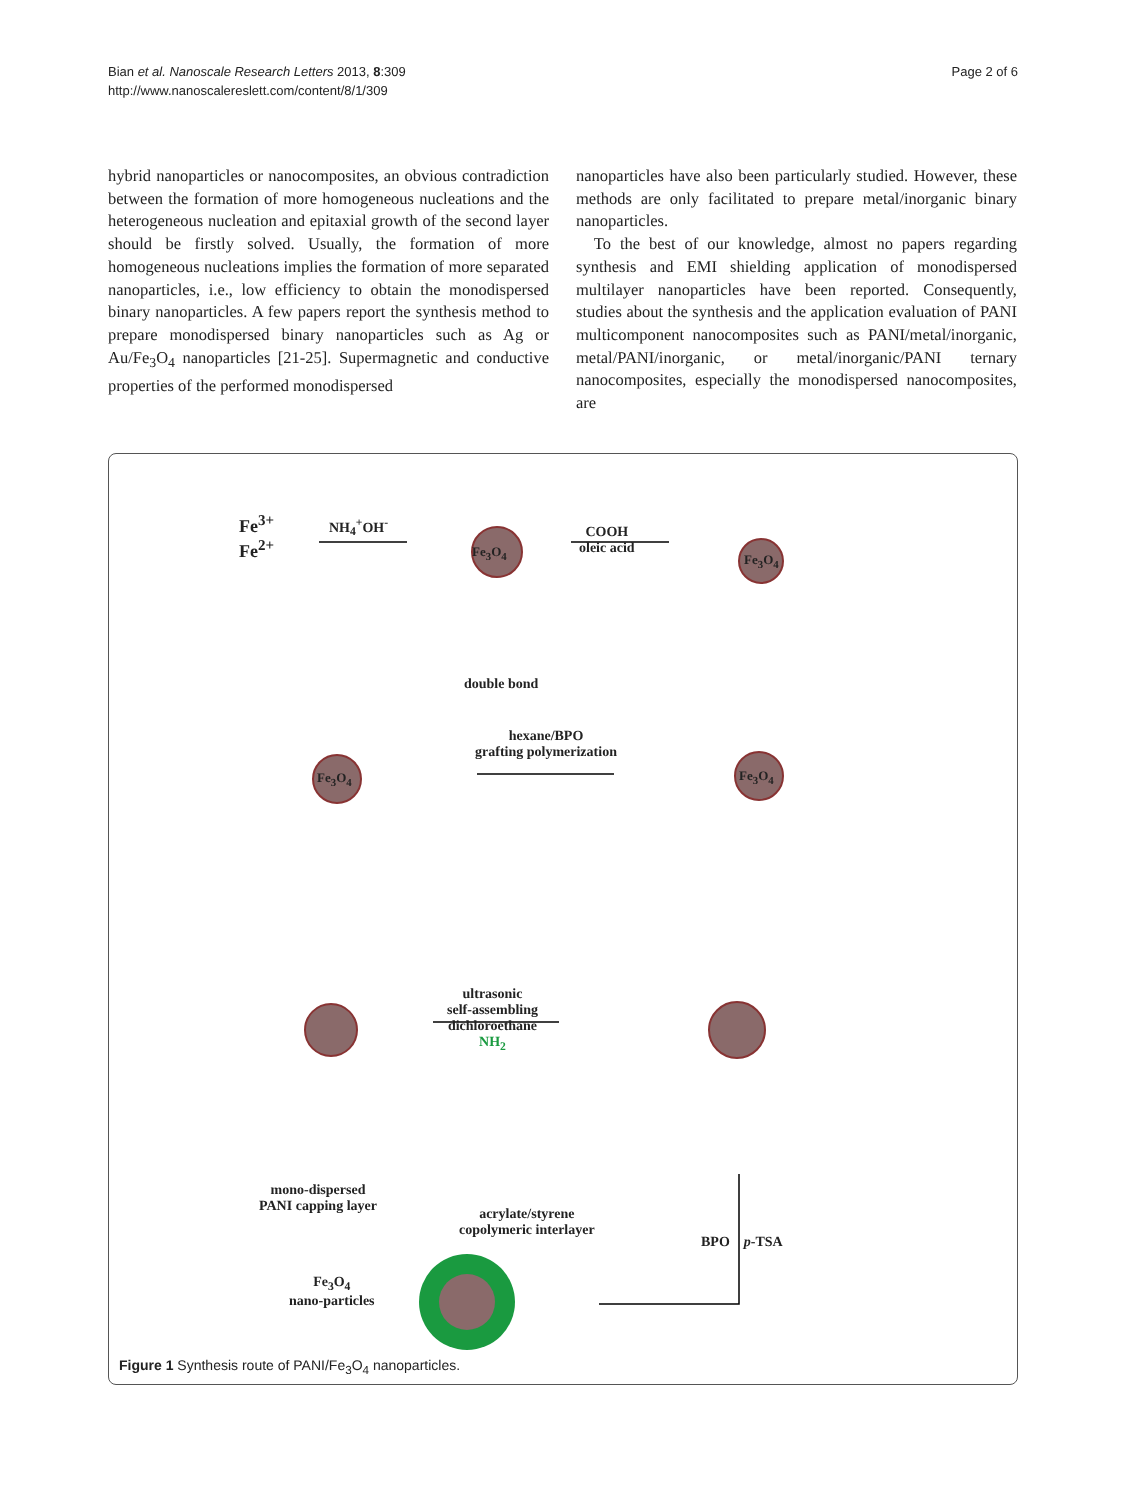Bian et al. Nanoscale Research Letters 2013, 8:309
http://www.nanoscalereslett.com/content/8/1/309
Page 2 of 6
hybrid nanoparticles or nanocomposites, an obvious contradiction between the formation of more homogeneous nucleations and the heterogeneous nucleation and epitaxial growth of the second layer should be firstly solved. Usually, the formation of more homogeneous nucleations implies the formation of more separated nanoparticles, i.e., low efficiency to obtain the monodispersed binary nanoparticles. A few papers report the synthesis method to prepare monodispersed binary nanoparticles such as Ag or Au/Fe<sub>3</sub>O<sub>4</sub> nanoparticles [21-25]. Supermagnetic and conductive properties of the performed monodispersed
nanoparticles have also been particularly studied. However, these methods are only facilitated to prepare metal/inorganic binary nanoparticles.
To the best of our knowledge, almost no papers regarding synthesis and EMI shielding application of monodispersed multilayer nanoparticles have been reported. Consequently, studies about the synthesis and the application evaluation of PANI multicomponent nanocomposites such as PANI/metal/inorganic, metal/PANI/inorganic, or metal/inorganic/PANI ternary nanocomposites, especially the monodispersed nanocomposites, are
Fe<sup>3+</sup>
Fe<sup>2+</sup>
NH<sub>4</sub><sup>+</sup>OH<sup>-</sup>
Fe<sub>3</sub>O<sub>4</sub>
COOH
oleic acid
Fe<sub>3</sub>O<sub>4</sub>
double bond
hexane/BPO
grafting polymerization
Fe<sub>3</sub>O<sub>4</sub> Fe<sub>3</sub>O<sub>4</sub>
ultrasonic
self-assembling
dichloroethane
NH<sub>2</sub>
mono-dispersed
PANI capping layer
acrylate/styrene
copolymeric interlayer
BPO p-TSA
Fe<sub>3</sub>O<sub>4</sub>
nano-particles
Figure 1 Synthesis route of PANI/Fe<sub>3</sub>O<sub>4</sub> nanoparticles.